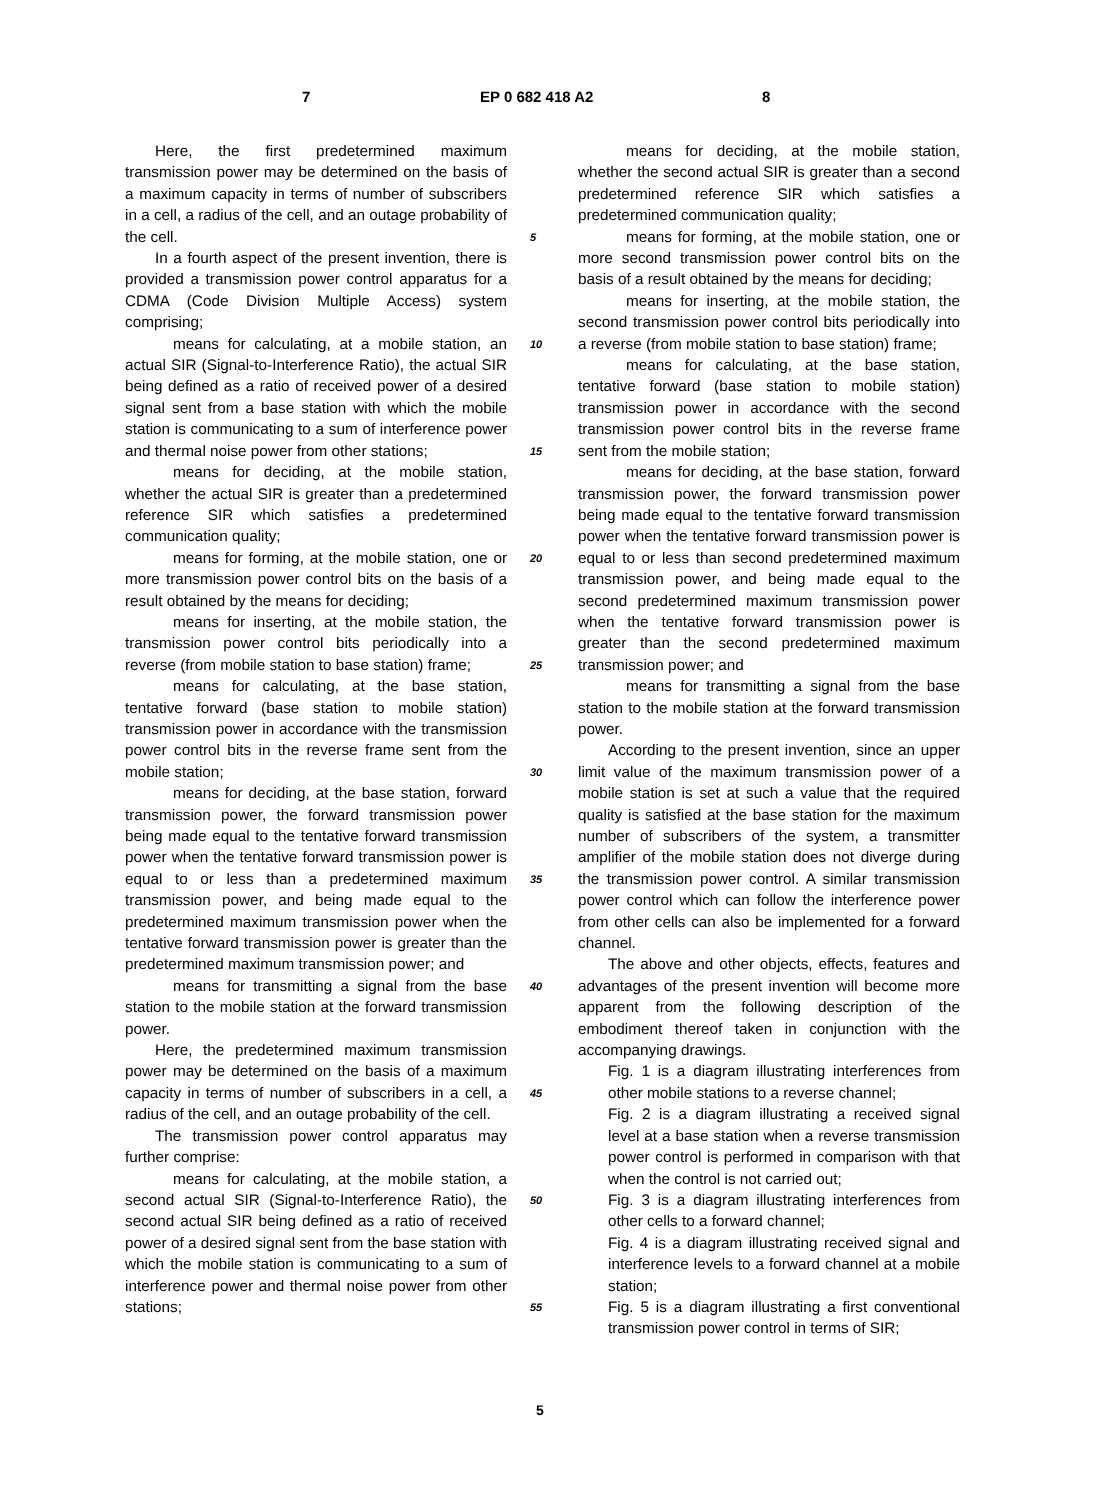7 EP 0 682 418 A2 8
Here, the first predetermined maximum transmission power may be determined on the basis of a maximum capacity in terms of number of subscribers in a cell, a radius of the cell, and an outage probability of the cell.
In a fourth aspect of the present invention, there is provided a transmission power control apparatus for a CDMA (Code Division Multiple Access) system comprising;
means for calculating, at a mobile station, an actual SIR (Signal-to-Interference Ratio), the actual SIR being defined as a ratio of received power of a desired signal sent from a base station with which the mobile station is communicating to a sum of interference power and thermal noise power from other stations;
means for deciding, at the mobile station, whether the actual SIR is greater than a predetermined reference SIR which satisfies a predetermined communication quality;
means for forming, at the mobile station, one or more transmission power control bits on the basis of a result obtained by the means for deciding;
means for inserting, at the mobile station, the transmission power control bits periodically into a reverse (from mobile station to base station) frame;
means for calculating, at the base station, tentative forward (base station to mobile station) transmission power in accordance with the transmission power control bits in the reverse frame sent from the mobile station;
means for deciding, at the base station, forward transmission power, the forward transmission power being made equal to the tentative forward transmission power when the tentative forward transmission power is equal to or less than a predetermined maximum transmission power, and being made equal to the predetermined maximum transmission power when the tentative forward transmission power is greater than the predetermined maximum transmission power; and
means for transmitting a signal from the base station to the mobile station at the forward transmission power.
Here, the predetermined maximum transmission power may be determined on the basis of a maximum capacity in terms of number of subscribers in a cell, a radius of the cell, and an outage probability of the cell.
The transmission power control apparatus may further comprise:
means for calculating, at the mobile station, a second actual SIR (Signal-to-Interference Ratio), the second actual SIR being defined as a ratio of received power of a desired signal sent from the base station with which the mobile station is communicating to a sum of interference power and thermal noise power from other stations;
5
10
15
20
25
30
35
40
45
50
55
means for deciding, at the mobile station, whether the second actual SIR is greater than a second predetermined reference SIR which satisfies a predetermined communication quality;
means for forming, at the mobile station, one or more second transmission power control bits on the basis of a result obtained by the means for deciding;
means for inserting, at the mobile station, the second transmission power control bits periodically into a reverse (from mobile station to base station) frame;
means for calculating, at the base station, tentative forward (base station to mobile station) transmission power in accordance with the second transmission power control bits in the reverse frame sent from the mobile station;
means for deciding, at the base station, forward transmission power, the forward transmission power being made equal to the tentative forward transmission power when the tentative forward transmission power is equal to or less than second predetermined maximum transmission power, and being made equal to the second predetermined maximum transmission power when the tentative forward transmission power is greater than the second predetermined maximum transmission power; and
means for transmitting a signal from the base station to the mobile station at the forward transmission power.
According to the present invention, since an upper limit value of the maximum transmission power of a mobile station is set at such a value that the required quality is satisfied at the base station for the maximum number of subscribers of the system, a transmitter amplifier of the mobile station does not diverge during the transmission power control. A similar transmission power control which can follow the interference power from other cells can also be implemented for a forward channel.
The above and other objects, effects, features and advantages of the present invention will become more apparent from the following description of the embodiment thereof taken in conjunction with the accompanying drawings.
Fig. 1 is a diagram illustrating interferences from other mobile stations to a reverse channel;
Fig. 2 is a diagram illustrating a received signal level at a base station when a reverse transmission power control is performed in comparison with that when the control is not carried out;
Fig. 3 is a diagram illustrating interferences from other cells to a forward channel;
Fig. 4 is a diagram illustrating received signal and interference levels to a forward channel at a mobile station;
Fig. 5 is a diagram illustrating a first conventional transmission power control in terms of SIR;
5